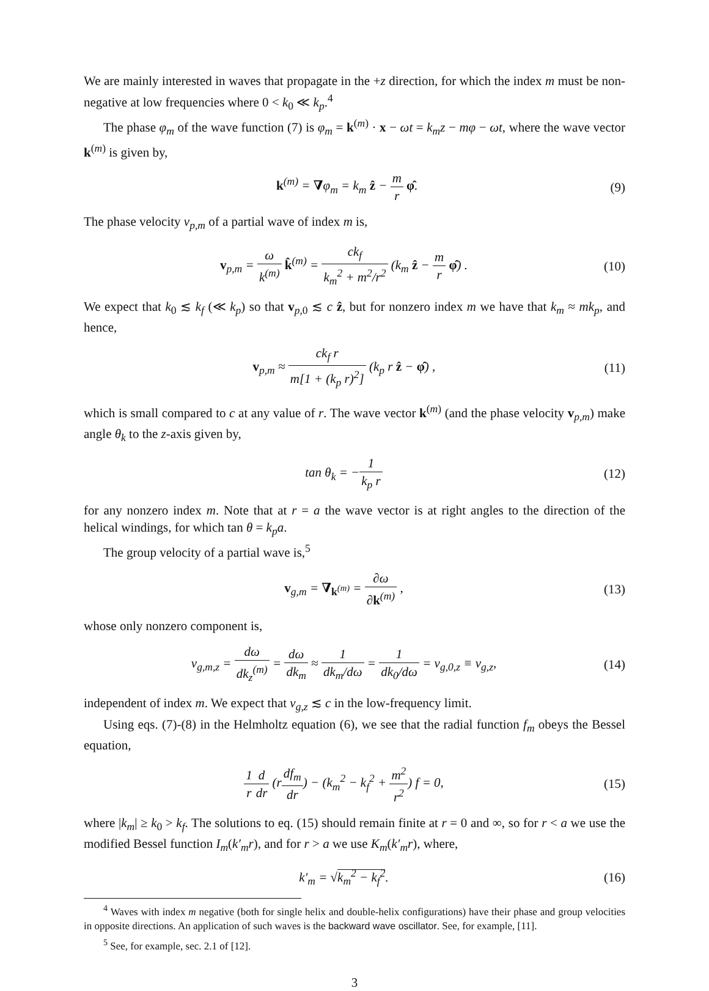We are mainly interested in waves that propagate in the +z direction, for which the index m must be non-negative at low frequencies where 0 < k<sub>0</sub> ≪ k<sub>p</sub>.<sup>4</sup>
The phase φ<sub>m</sub> of the wave function (7) is φ<sub>m</sub> = k<sup>(m)</sup> · x − ωt = k<sub>m</sub>z − mφ − ωt, where the wave vector k<sup>(m)</sup> is given by,
k<sup>(m)</sup> = ∇φ<sub>m</sub> = k<sub>m</sub> ẑ − m r φ̂. (9)
The phase velocity v<sub>p,m</sub> of a partial wave of index m is,
v<sub>p,m</sub> = ω k<sup>(m)</sup> k̂<sup>(m)</sup> = ck<sub>f</sub> k<sub>m</sub><sup>2</sup> + m<sup>2</sup>/r<sup>2</sup> (k<sub>m</sub> ẑ − m r φ̂) .
(10)
We expect that k<sub>0</sub> ≲ k<sub>f</sub> (≪ k<sub>p</sub>) so that v<sub>p,0</sub> ≲ c ẑ, but for nonzero index m we have that k<sub>m</sub> ≈ mk<sub>p</sub>, and hence,
v<sub>p,m</sub> ≈ ck<sub>f</sub> r m[1 + (k<sub>p</sub> r)<sup>2</sup>] (k<sub>p</sub> r ẑ − φ̂) ,
(11)
which is small compared to c at any value of r. The wave vector k<sup>(m)</sup> (and the phase velocity v<sub>p,m</sub>) make angle θ<sub>k</sub> to the z-axis given by,
tan θ<sub>k</sub> = −1 k<sub>p</sub> r (12)
for any nonzero index m. Note that at r = a the wave vector is at right angles to the direction of the helical windings, for which tan θ = k<sub>p</sub>a.
The group velocity of a partial wave is,<sup>5</sup>
v<sub>g,m</sub> = ∇<sub>k<sup>(m)</sup></sub> = ∂ω ∂k<sup>(m)</sup> , (13)
whose only nonzero component is,
v<sub>g,m,z</sub> = dω dk<sub>z</sub><sup>(m)</sup> = dω dk<sub>m</sub> ≈ 1 dk<sub>m</sub>/dω = 1 dk<sub>0</sub>/dω = v<sub>g,0,z</sub> ≡ v<sub>g,z</sub>,
(14)
independent of index m. We expect that v<sub>g,z</sub> ≲ c in the low-frequency limit.
Using eqs. (7)-(8) in the Helmholtz equation (6), we see that the radial function f<sub>m</sub> obeys the Bessel equation,
1 r d dr (rdf<sub>m</sub> dr) − (k<sub>m</sub><sup>2</sup> − k<sub>f</sub><sup>2</sup> + m<sup>2</sup> r<sup>2</sup>) f = 0,
(15)
where |k<sub>m</sub>| ≥ k<sub>0</sub> > k<sub>f</sub>. The solutions to eq. (15) should remain finite at r = 0 and ∞, so for r < a we use the modified Bessel function I<sub>m</sub>(k′<sub>m</sub>r), and for r > a we use K<sub>m</sub>(k′<sub>m</sub>r), where,
k′<sub>m</sub> = √k<sub>m</sub><sup>2</sup> − k<sub>f</sub><sup>2</sup>. (16)
<sup>4</sup> Waves with index m negative (both for single helix and double-helix configurations) have their phase and group velocities in opposite directions. An application of such waves is the backward wave oscillator. See, for example, [11].
<sup>5</sup> See, for example, sec. 2.1 of [12].
3